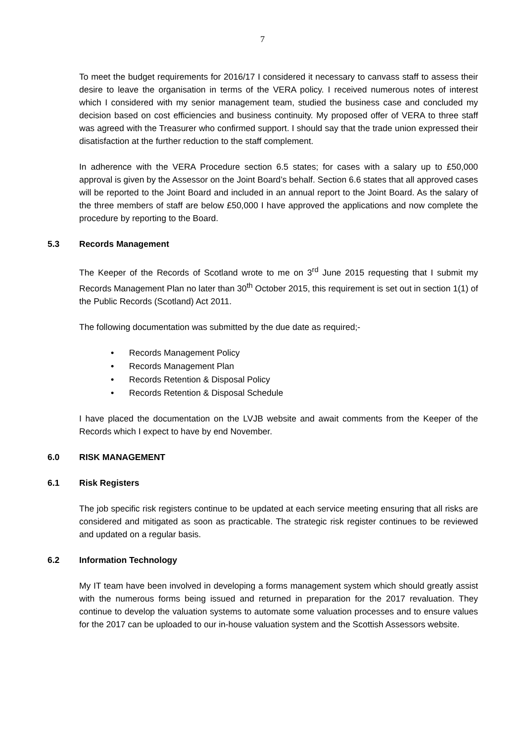7
To meet the budget requirements for 2016/17 I considered it necessary to canvass staff to assess their desire to leave the organisation in terms of the VERA policy. I received numerous notes of interest which I considered with my senior management team, studied the business case and concluded my decision based on cost efficiencies and business continuity. My proposed offer of VERA to three staff was agreed with the Treasurer who confirmed support. I should say that the trade union expressed their disatisfaction at the further reduction to the staff complement.
In adherence with the VERA Procedure section 6.5 states; for cases with a salary up to £50,000 approval is given by the Assessor on the Joint Board’s behalf. Section 6.6 states that all approved cases will be reported to the Joint Board and included in an annual report to the Joint Board. As the salary of the three members of staff are below £50,000 I have approved the applications and now complete the procedure by reporting to the Board.
5.3 Records Management
The Keeper of the Records of Scotland wrote to me on 3<sup>rd</sup> June 2015 requesting that I submit my Records Management Plan no later than 30<sup>th</sup> October 2015, this requirement is set out in section 1(1) of the Public Records (Scotland) Act 2011.
The following documentation was submitted by the due date as required;-
• Records Management Policy
• Records Management Plan
• Records Retention & Disposal Policy
• Records Retention & Disposal Schedule
I have placed the documentation on the LVJB website and await comments from the Keeper of the Records which I expect to have by end November.
6.0 RISK MANAGEMENT
6.1 Risk Registers
The job specific risk registers continue to be updated at each service meeting ensuring that all risks are considered and mitigated as soon as practicable. The strategic risk register continues to be reviewed and updated on a regular basis.
6.2 Information Technology
My IT team have been involved in developing a forms management system which should greatly assist with the numerous forms being issued and returned in preparation for the 2017 revaluation. They continue to develop the valuation systems to automate some valuation processes and to ensure values for the 2017 can be uploaded to our in-house valuation system and the Scottish Assessors website.